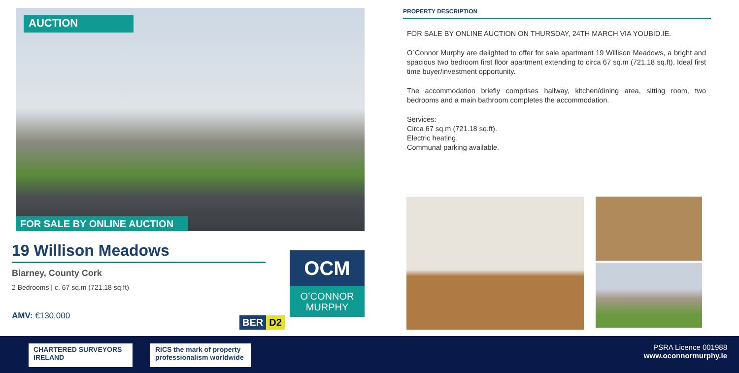AUCTION
FOR SALE BY ONLINE AUCTION
19 Willison Meadows
Blarney, County Cork
2 Bedrooms | c. 67 sq.m (721.18 sq.ft)
AMV: €130,000
OCM
O’CONNOR
MURPHY
BER D2
PROPERTY DESCRIPTION
FOR SALE BY ONLINE AUCTION ON THURSDAY, 24TH MARCH VIA YOUBID.IE.
O`Connor Murphy are delighted to offer for sale apartment 19 Willison Meadows, a bright and spacious two bedroom first floor apartment extending to circa 67 sq.m (721.18 sq.ft). Ideal first time buyer/investment opportunity.
The accommodation briefly comprises hallway, kitchen/dining area, sitting room, two bedrooms and a main bathroom completes the accommodation.
Services:
Circa 67 sq.m (721.18 sq.ft).
Electric heating.
Communal parking available.
CHARTERED SURVEYORS IRELAND
RICS the mark of property professionalism worldwide
PSRA Licence 001988
www.oconnormurphy.ie